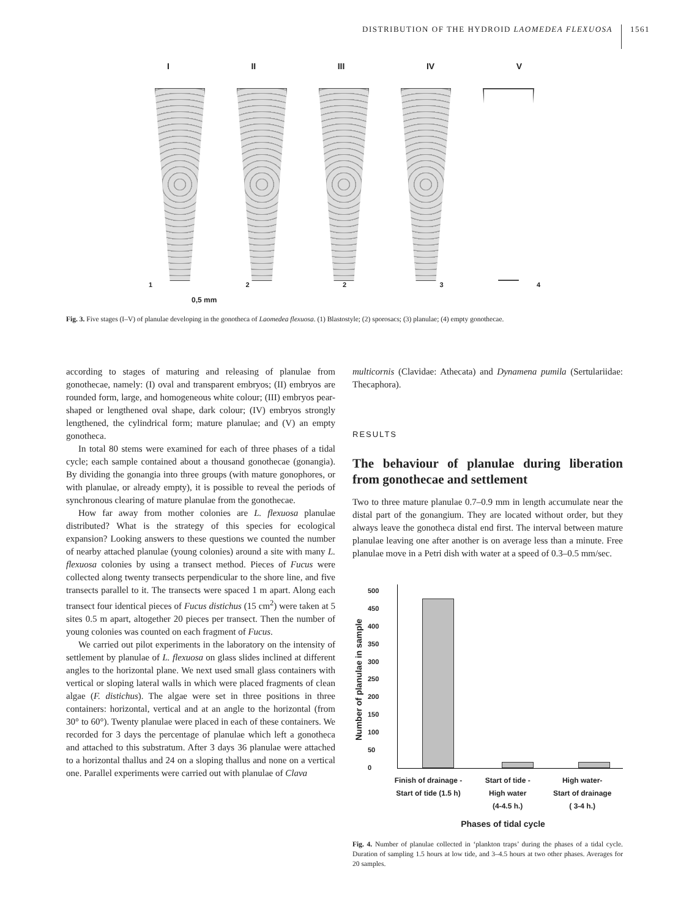DISTRIBUTION OF THE HYDROID LAOMEDEA FLEXUOSA 1561
I II III IV V
12234
0,5 mm
Fig. 3. Five stages (I–V) of planulae developing in the gonotheca of Laomedea flexuosa. (1) Blastostyle; (2) sporosacs; (3) planulae; (4) empty gonothecae.
according to stages of maturing and releasing of planulae from gonothecae, namely: (I) oval and transparent embryos; (II) embryos are rounded form, large, and homogeneous white colour; (III) embryos pear-shaped or lengthened oval shape, dark colour; (IV) embryos strongly lengthened, the cylindrical form; mature planulae; and (V) an empty gonotheca.
In total 80 stems were examined for each of three phases of a tidal cycle; each sample contained about a thousand gonothecae (gonangia). By dividing the gonangia into three groups (with mature gonophores, or with planulae, or already empty), it is possible to reveal the periods of synchronous clearing of mature planulae from the gonothecae.
How far away from mother colonies are L. flexuosa planulae distributed? What is the strategy of this species for ecological expansion? Looking answers to these questions we counted the number of nearby attached planulae (young colonies) around a site with many L. flexuosa colonies by using a transect method. Pieces of Fucus were collected along twenty transects perpendicular to the shore line, and five transects parallel to it. The transects were spaced 1 m apart. Along each transect four identical pieces of Fucus distichus (15 cm<sup>2</sup>) were taken at 5 sites 0.5 m apart, altogether 20 pieces per transect. Then the number of young colonies was counted on each fragment of Fucus.
We carried out pilot experiments in the laboratory on the intensity of settlement by planulae of L. flexuosa on glass slides inclined at different angles to the horizontal plane. We next used small glass containers with vertical or sloping lateral walls in which were placed fragments of clean algae (F. distichus). The algae were set in three positions in three containers: horizontal, vertical and at an angle to the horizontal (from 30° to 60°). Twenty planulae were placed in each of these containers. We recorded for 3 days the percentage of planulae which left a gonotheca and attached to this substratum. After 3 days 36 planulae were attached to a horizontal thallus and 24 on a sloping thallus and none on a vertical one. Parallel experiments were carried out with planulae of Clava
multicornis (Clavidae: Athecata) and Dynamena pumila (Sertulariidae: Thecaphora).
RESULTS
The behaviour of planulae during liberation from gonothecae and settlement
Two to three mature planulae 0.7–0.9 mm in length accumulate near the distal part of the gonangium. They are located without order, but they always leave the gonotheca distal end first. The interval between mature planulae leaving one after another is on average less than a minute. Free planulae move in a Petri dish with water at a speed of 0.3–0.5 mm/sec.
Number of planulae in sample
500
450
400
350
300
250
200
150
100
50
0
Finish of drainage -
Start of tide (1.5 h) Start of tide -
High water
(4-4.5 h.) High water-
Start of drainage
( 3-4 h.)
Phases of tidal cycle
Fig. 4. Number of planulae collected in ‘plankton traps’ during the phases of a tidal cycle. Duration of sampling 1.5 hours at low tide, and 3–4.5 hours at two other phases. Averages for 20 samples.